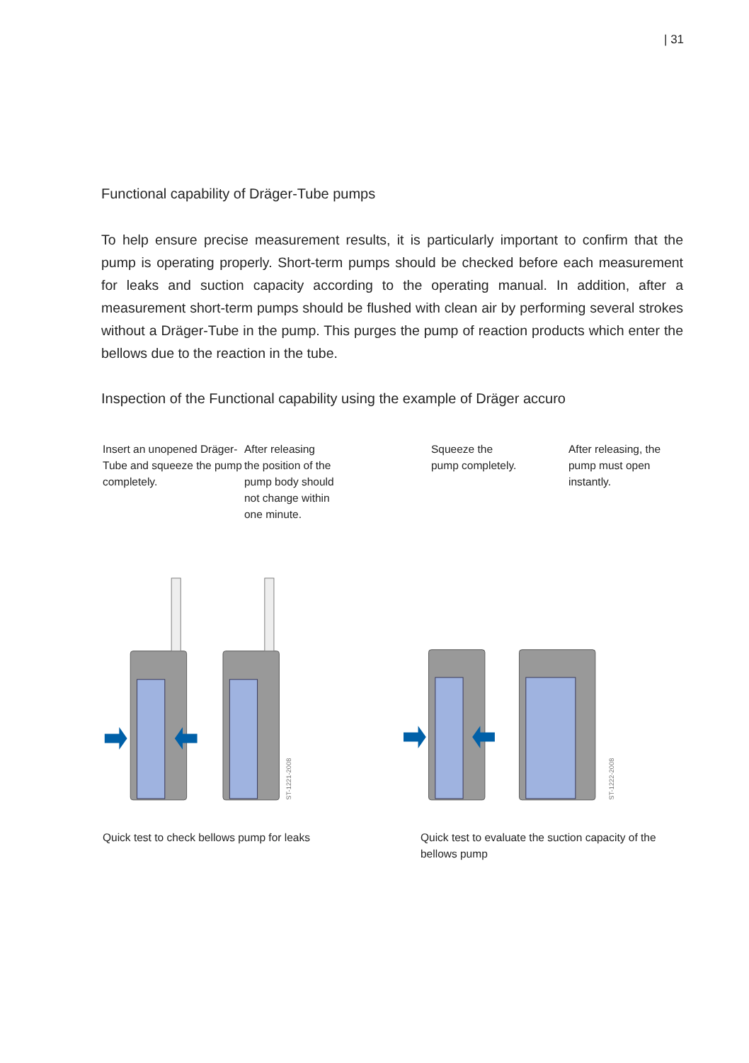| 31
Functional capability of Dräger-Tube pumps
To help ensure precise measurement results, it is particularly important to confirm that the pump is operating properly. Short-term pumps should be checked before each measurement for leaks and suction capacity according to the operating manual. In addition, after a measurement short-term pumps should be flushed with clean air by performing several strokes without a Dräger-Tube in the pump. This purges the pump of reaction products which enter the bellows due to the reaction in the tube.
Inspection of the Functional capability using the example of Dräger accuro
Insert an unopened Dräger-Tube and squeeze the pump completely.
After releasing
the position of the
pump body should
not change within
one minute.
Squeeze the
pump completely.
After releasing, the pump must open instantly.
ST-1221-2008
ST-1222-2008
Quick test to check bellows pump for leaks
Quick test to evaluate the suction capacity of the bellows pump